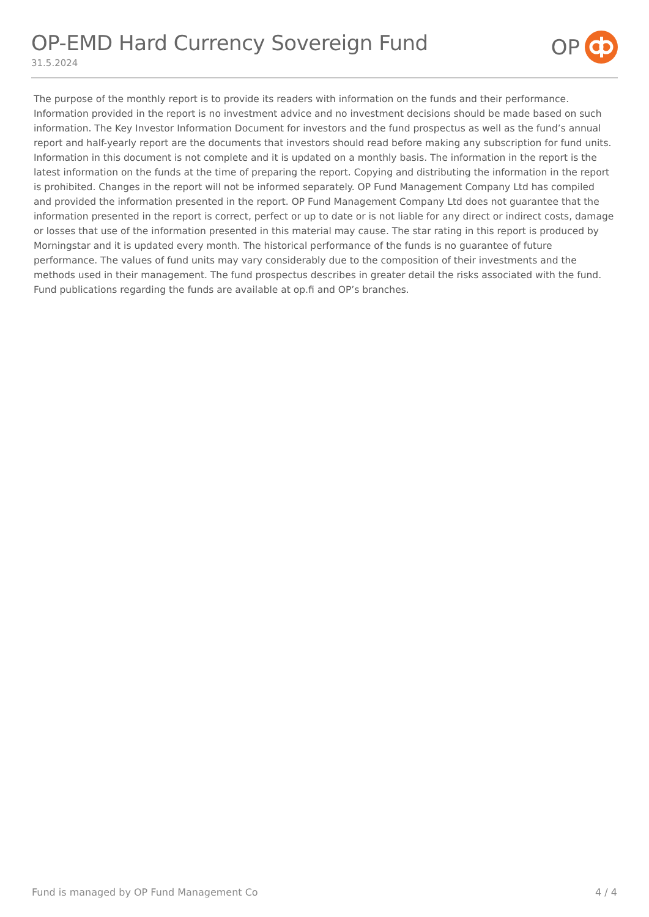OP-EMD Hard Currency Sovereign Fund
31.5.2024
OP
The purpose of the monthly report is to provide its readers with information on the funds and their performance. Information provided in the report is no investment advice and no investment decisions should be made based on such information. The Key Investor Information Document for investors and the fund prospectus as well as the fund’s annual report and half-yearly report are the documents that investors should read before making any subscription for fund units. Information in this document is not complete and it is updated on a monthly basis. The information in the report is the latest information on the funds at the time of preparing the report. Copying and distributing the information in the report is prohibited. Changes in the report will not be informed separately. OP Fund Management Company Ltd has compiled and provided the information presented in the report. OP Fund Management Company Ltd does not guarantee that the information presented in the report is correct, perfect or up to date or is not liable for any direct or indirect costs, damage or losses that use of the information presented in this material may cause. The star rating in this report is produced by Morningstar and it is updated every month. The historical performance of the funds is no guarantee of future performance. The values of fund units may vary considerably due to the composition of their investments and the methods used in their management. The fund prospectus describes in greater detail the risks associated with the fund. Fund publications regarding the funds are available at op.fi and OP’s branches.
Fund is managed by OP Fund Management Co 4 / 4